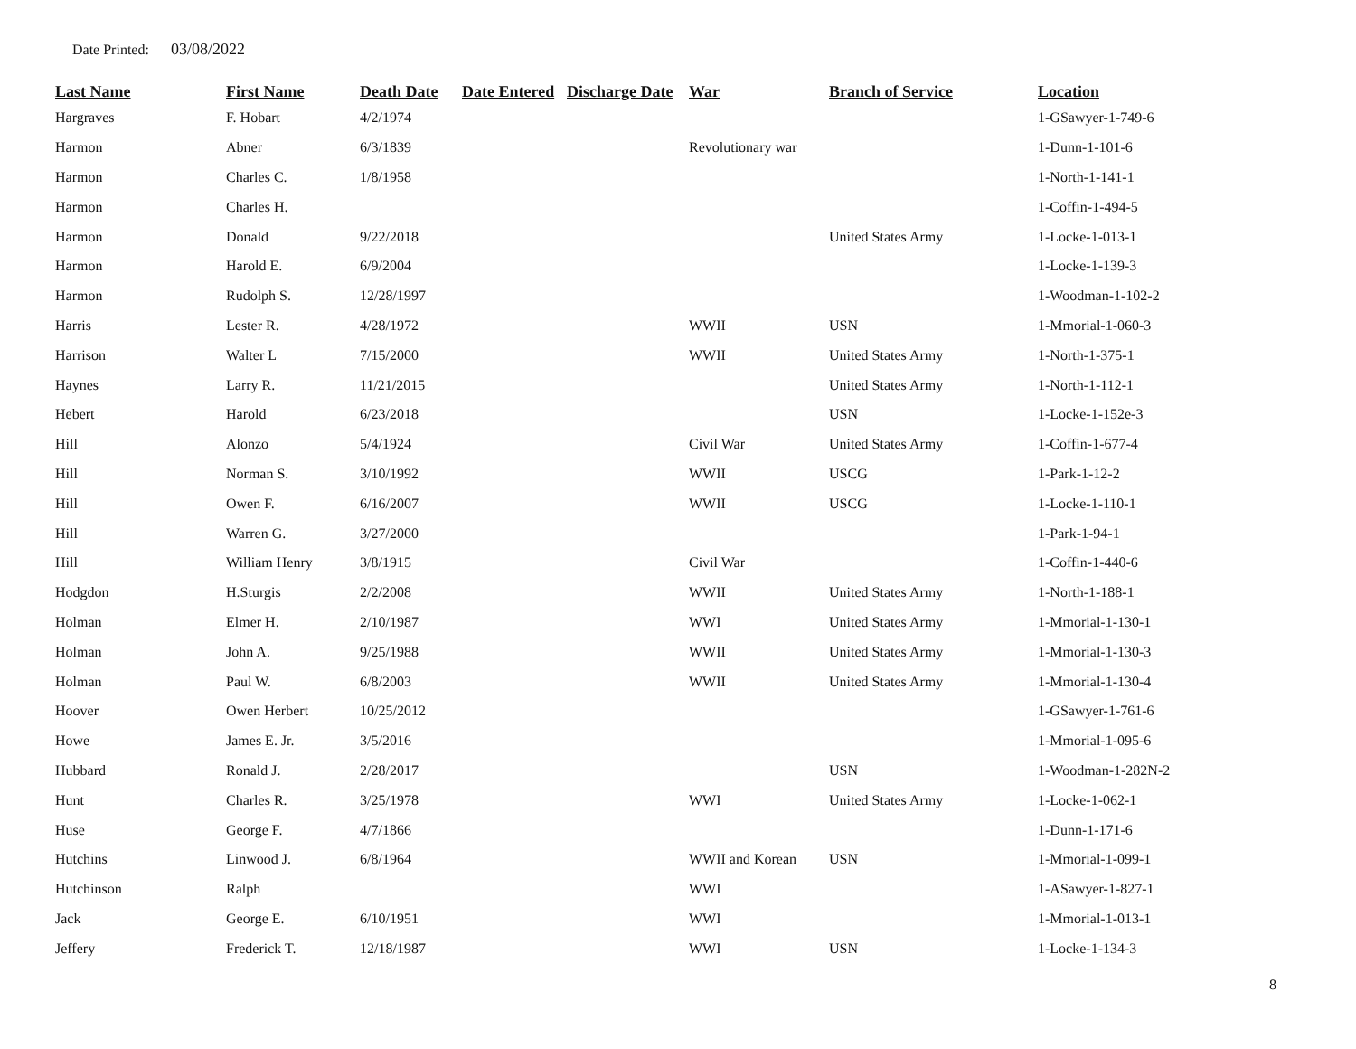Date Printed: 03/08/2022
| Last Name | First Name | Death Date | Date Entered | Discharge Date | War | Branch of Service | Location |
| --- | --- | --- | --- | --- | --- | --- | --- |
| Hargraves | F. Hobart | 4/2/1974 | | | | | 1-GSawyer-1-749-6 |
| Harmon | Abner | 6/3/1839 | | | Revolutionary war | | 1-Dunn-1-101-6 |
| Harmon | Charles C. | 1/8/1958 | | | | | 1-North-1-141-1 |
| Harmon | Charles H. | | | | | | 1-Coffin-1-494-5 |
| Harmon | Donald | 9/22/2018 | | | | United States Army | 1-Locke-1-013-1 |
| Harmon | Harold E. | 6/9/2004 | | | | | 1-Locke-1-139-3 |
| Harmon | Rudolph S. | 12/28/1997 | | | | | 1-Woodman-1-102-2 |
| Harris | Lester R. | 4/28/1972 | | | WWII | USN | 1-Mmorial-1-060-3 |
| Harrison | Walter L | 7/15/2000 | | | WWII | United States Army | 1-North-1-375-1 |
| Haynes | Larry R. | 11/21/2015 | | | | United States Army | 1-North-1-112-1 |
| Hebert | Harold | 6/23/2018 | | | | USN | 1-Locke-1-152e-3 |
| Hill | Alonzo | 5/4/1924 | | | Civil War | United States Army | 1-Coffin-1-677-4 |
| Hill | Norman S. | 3/10/1992 | | | WWII | USCG | 1-Park-1-12-2 |
| Hill | Owen F. | 6/16/2007 | | | WWII | USCG | 1-Locke-1-110-1 |
| Hill | Warren G. | 3/27/2000 | | | | | 1-Park-1-94-1 |
| Hill | William Henry | 3/8/1915 | | | Civil War | | 1-Coffin-1-440-6 |
| Hodgdon | H.Sturgis | 2/2/2008 | | | WWII | United States Army | 1-North-1-188-1 |
| Holman | Elmer H. | 2/10/1987 | | | WWI | United States Army | 1-Mmorial-1-130-1 |
| Holman | John A. | 9/25/1988 | | | WWII | United States Army | 1-Mmorial-1-130-3 |
| Holman | Paul W. | 6/8/2003 | | | WWII | United States Army | 1-Mmorial-1-130-4 |
| Hoover | Owen Herbert | 10/25/2012 | | | | | 1-GSawyer-1-761-6 |
| Howe | James E. Jr. | 3/5/2016 | | | | | 1-Mmorial-1-095-6 |
| Hubbard | Ronald J. | 2/28/2017 | | | | USN | 1-Woodman-1-282N-2 |
| Hunt | Charles R. | 3/25/1978 | | | WWI | United States Army | 1-Locke-1-062-1 |
| Huse | George F. | 4/7/1866 | | | | | 1-Dunn-1-171-6 |
| Hutchins | Linwood J. | 6/8/1964 | | | WWII and Korean | USN | 1-Mmorial-1-099-1 |
| Hutchinson | Ralph | | | | WWI | | 1-ASawyer-1-827-1 |
| Jack | George E. | 6/10/1951 | | | WWI | | 1-Mmorial-1-013-1 |
| Jeffery | Frederick T. | 12/18/1987 | | | WWI | USN | 1-Locke-1-134-3 |
8